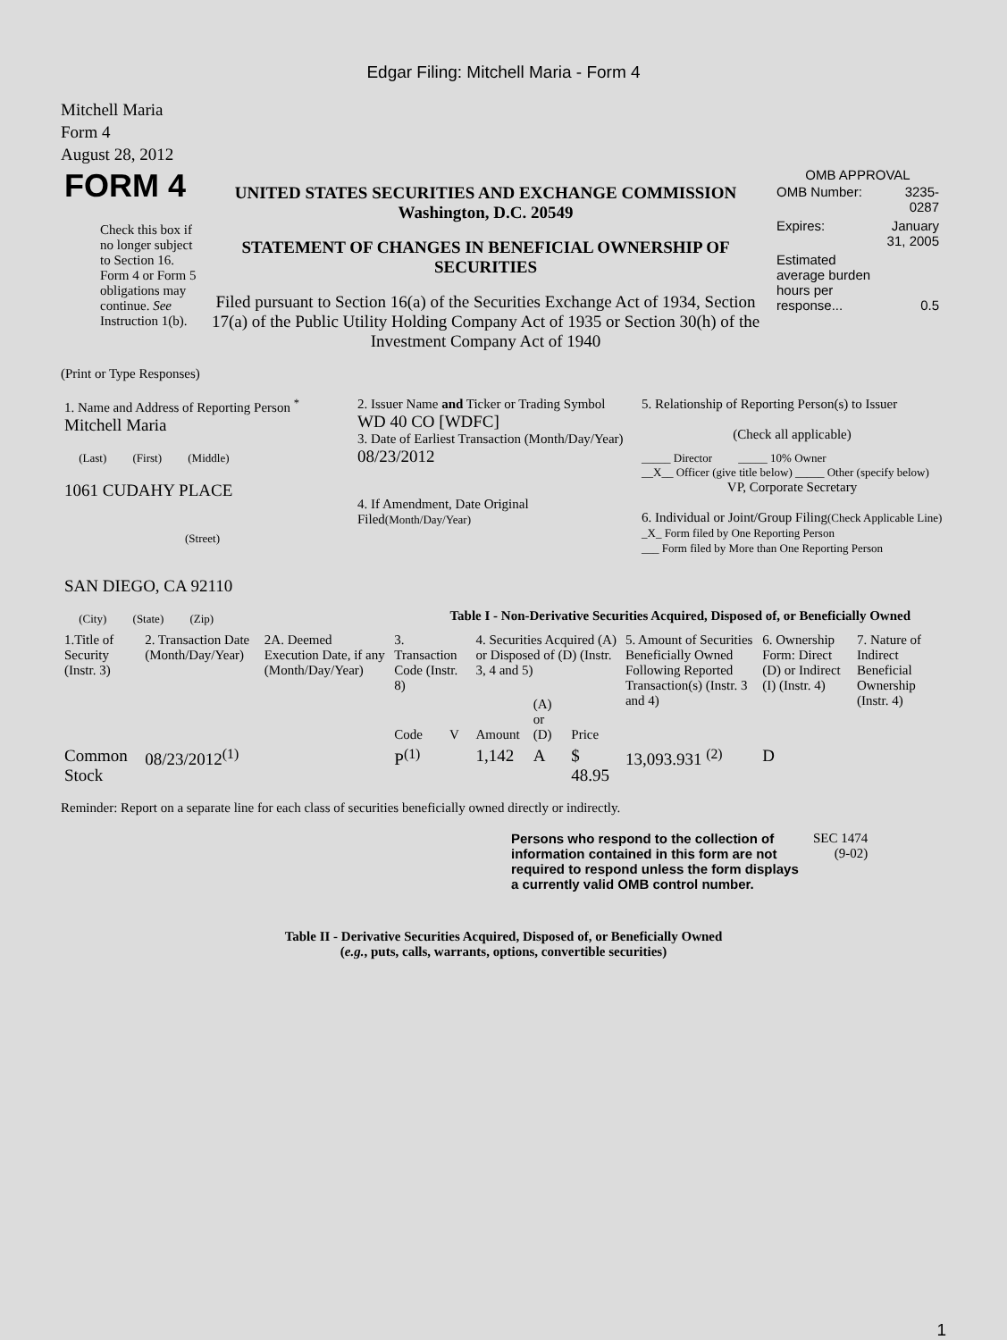Edgar Filing: Mitchell Maria - Form 4
Mitchell Maria
Form 4
August 28, 2012
| FORM 4 Check this box if no longer subject to Section 16. Form 4 or Form 5 obligations may continue. See Instruction 1(b). | UNITED STATES SECURITIES AND EXCHANGE COMMISSION Washington, D.C. 20549 STATEMENT OF CHANGES IN BENEFICIAL OWNERSHIP OF SECURITIES Filed pursuant to Section 16(a) of the Securities Exchange Act of 1934, Section 17(a) of the Public Utility Holding Company Act of 1935 or Section 30(h) of the Investment Company Act of 1940 | OMB APPROVAL / OMB Number: / 3235-0287 / / Expires: / January 31, 2005 / / Estimated average burden hours per response... / 0.5 / |
(Print or Type Responses)
| 1. Name and Address of Reporting Person <sup>*</sup> Mitchell Maria (Last) (First) (Middle) 1061 CUDAHY PLACE (Street) SAN DIEGO, CA 92110 (City) (State) (Zip) | 2. Issuer Name and Ticker or Trading Symbol WD 40 CO [WDFC] 3. Date of Earliest Transaction (Month/Day/Year) 08/23/2012 4. If Amendment, Date Original Filed (Month/Day/Year) | 5. Relationship of Reporting Person(s) to Issuer (Check all applicable) _____ Director _____ 10% Owner __X__ Officer (give title below) _____ Other (specify below) VP, Corporate Secretary 6. Individual or Joint/Group Filing (Check Applicable Line) _X_ Form filed by One Reporting Person ___ Form filed by More than One Reporting Person |
Table I - Non-Derivative Securities Acquired, Disposed of, or Beneficially Owned
| 1.Title of Security (Instr. 3) | 2. Transaction Date (Month/Day/Year) | 2A. Deemed Execution Date, if any (Month/Day/Year) | 3. Transaction Code (Instr. 8) | | 4. Securities Acquired (A) or Disposed of (D) (Instr. 3, 4 and 5) | | | 5. Amount of Securities Beneficially Owned Following Reported Transaction(s) (Instr. 3 and 4) | 6. Ownership Form: Direct (D) or Indirect (I) (Instr. 4) | 7. Nature of Indirect Beneficial Ownership (Instr. 4) |
| --- | --- | --- | --- | --- | --- | --- | --- | --- | --- | --- |
| | | | Code | V | Amount | (A) or (D) | Price | | | |
| Common Stock | 08/23/2012<sup>(1)</sup> | | P<sup>(1)</sup> | | 1,142 | A | $ 48.95 | 13,093.931 <sup>(2)</sup> | D | |
Reminder: Report on a separate line for each class of securities beneficially owned directly or indirectly.
| Persons who respond to the collection of information contained in this form are not required to respond unless the form displays a currently valid OMB control number. | SEC 1474 (9-02) |
Table II - Derivative Securities Acquired, Disposed of, or Beneficially Owned
(e.g., puts, calls, warrants, options, convertible securities)
1